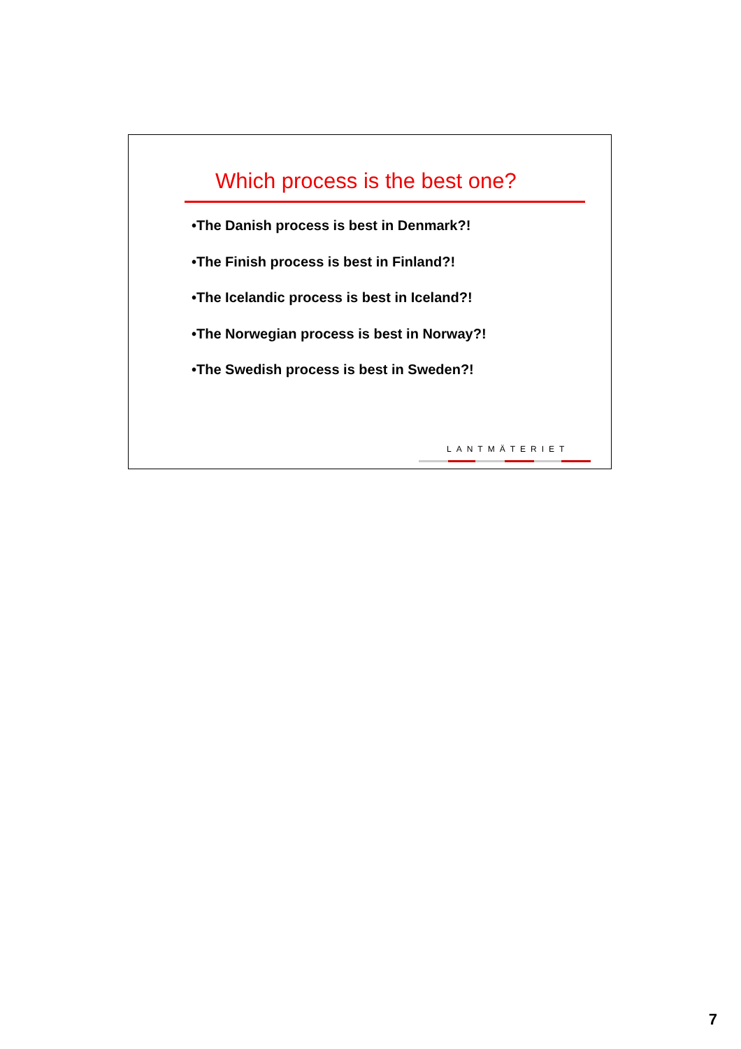Which process is the best one?
•The Danish process is best in Denmark?!
•The Finish process is best in Finland?!
•The Icelandic process is best in Iceland?!
•The Norwegian process is best in Norway?!
•The Swedish process is best in Sweden?!
LANTMÄTERIET
7